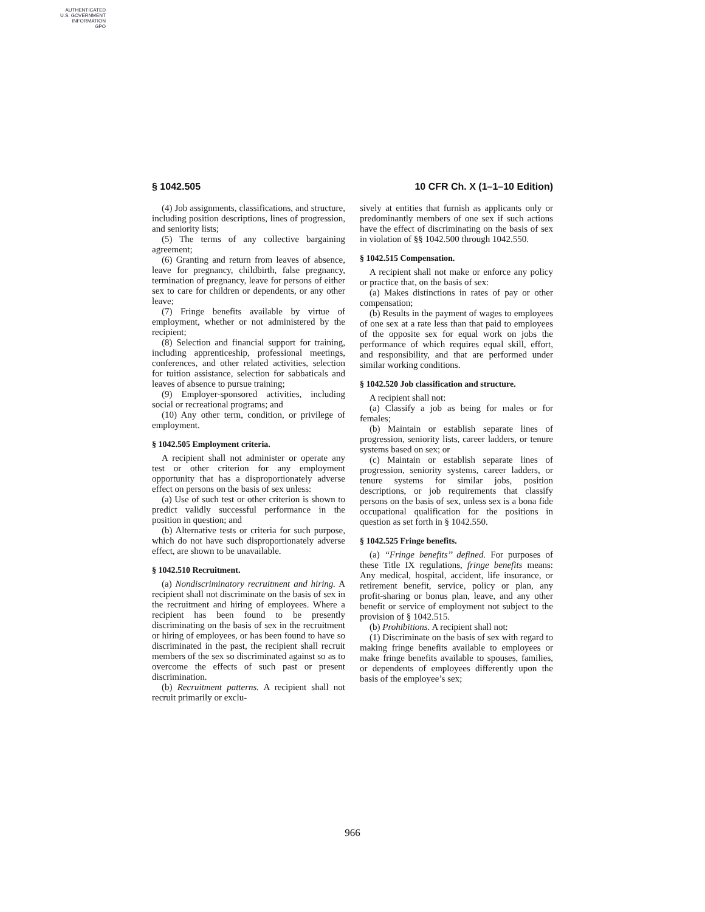AUTHENTICATED
U.S. GOVERNMENT
INFORMATION
GPO
§ 1042.505 10 CFR Ch. X (1–1–10 Edition)
(4) Job assignments, classifications, and structure, including position descriptions, lines of progression, and seniority lists;
(5) The terms of any collective bargaining agreement;
(6) Granting and return from leaves of absence, leave for pregnancy, childbirth, false pregnancy, termination of pregnancy, leave for persons of either sex to care for children or dependents, or any other leave;
(7) Fringe benefits available by virtue of employment, whether or not administered by the recipient;
(8) Selection and financial support for training, including apprenticeship, professional meetings, conferences, and other related activities, selection for tuition assistance, selection for sabbaticals and leaves of absence to pursue training;
(9) Employer-sponsored activities, including social or recreational programs; and
(10) Any other term, condition, or privilege of employment.
§ 1042.505 Employment criteria.
A recipient shall not administer or operate any test or other criterion for any employment opportunity that has a disproportionately adverse effect on persons on the basis of sex unless:
(a) Use of such test or other criterion is shown to predict validly successful performance in the position in question; and
(b) Alternative tests or criteria for such purpose, which do not have such disproportionately adverse effect, are shown to be unavailable.
§ 1042.510 Recruitment.
(a) Nondiscriminatory recruitment and hiring. A recipient shall not discriminate on the basis of sex in the recruitment and hiring of employees. Where a recipient has been found to be presently discriminating on the basis of sex in the recruitment or hiring of employees, or has been found to have so discriminated in the past, the recipient shall recruit members of the sex so discriminated against so as to overcome the effects of such past or present discrimination.
(b) Recruitment patterns. A recipient shall not recruit primarily or exclu-
sively at entities that furnish as applicants only or predominantly members of one sex if such actions have the effect of discriminating on the basis of sex in violation of §§ 1042.500 through 1042.550.
§ 1042.515 Compensation.
A recipient shall not make or enforce any policy or practice that, on the basis of sex:
(a) Makes distinctions in rates of pay or other compensation;
(b) Results in the payment of wages to employees of one sex at a rate less than that paid to employees of the opposite sex for equal work on jobs the performance of which requires equal skill, effort, and responsibility, and that are performed under similar working conditions.
§ 1042.520 Job classification and structure.
A recipient shall not:
(a) Classify a job as being for males or for females;
(b) Maintain or establish separate lines of progression, seniority lists, career ladders, or tenure systems based on sex; or
(c) Maintain or establish separate lines of progression, seniority systems, career ladders, or tenure systems for similar jobs, position descriptions, or job requirements that classify persons on the basis of sex, unless sex is a bona fide occupational qualification for the positions in question as set forth in § 1042.550.
§ 1042.525 Fringe benefits.
(a) ‘‘Fringe benefits’’ defined. For purposes of these Title IX regulations, fringe benefits means: Any medical, hospital, accident, life insurance, or retirement benefit, service, policy or plan, any profit-sharing or bonus plan, leave, and any other benefit or service of employment not subject to the provision of § 1042.515.
(b) Prohibitions. A recipient shall not:
(1) Discriminate on the basis of sex with regard to making fringe benefits available to employees or make fringe benefits available to spouses, families, or dependents of employees differently upon the basis of the employee’s sex;
966